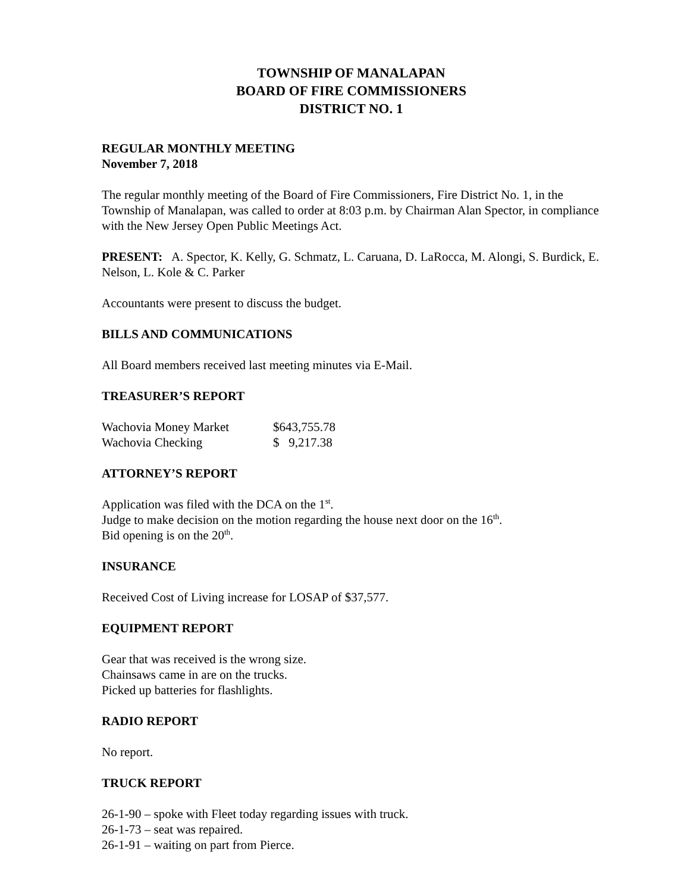TOWNSHIP OF MANALAPAN
BOARD OF FIRE COMMISSIONERS
DISTRICT NO. 1
REGULAR MONTHLY MEETING
November 7, 2018
The regular monthly meeting of the Board of Fire Commissioners, Fire District No. 1, in the Township of Manalapan, was called to order at 8:03 p.m. by Chairman Alan Spector, in compliance with the New Jersey Open Public Meetings Act.
PRESENT: A. Spector, K. Kelly, G. Schmatz, L. Caruana, D. LaRocca, M. Alongi, S. Burdick, E. Nelson, L. Kole & C. Parker
Accountants were present to discuss the budget.
BILLS AND COMMUNICATIONS
All Board members received last meeting minutes via E-Mail.
TREASURER’S REPORT
| Wachovia Money Market | $643,755.78 |
| Wachovia Checking | $ 9,217.38 |
ATTORNEY’S REPORT
Application was filed with the DCA on the 1<sup>st</sup>.
Judge to make decision on the motion regarding the house next door on the 16<sup>th</sup>.
Bid opening is on the 20<sup>th</sup>.
INSURANCE
Received Cost of Living increase for LOSAP of $37,577.
EQUIPMENT REPORT
Gear that was received is the wrong size.
Chainsaws came in are on the trucks.
Picked up batteries for flashlights.
RADIO REPORT
No report.
TRUCK REPORT
26-1-90 – spoke with Fleet today regarding issues with truck.
26-1-73 – seat was repaired.
26-1-91 – waiting on part from Pierce.